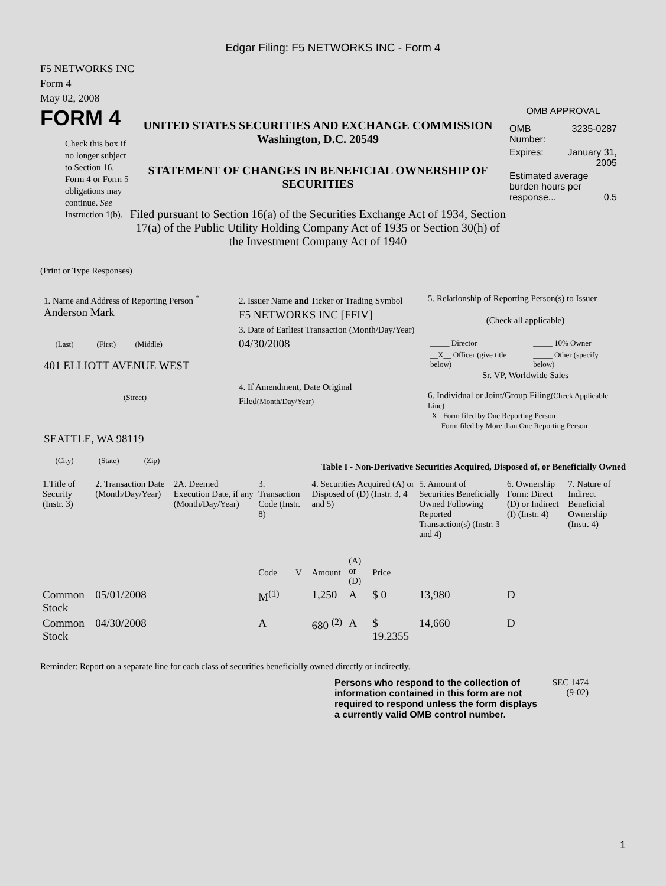Edgar Filing: F5 NETWORKS INC - Form 4
F5 NETWORKS INC
Form 4
May 02, 2008
FORM 4
Check this box if no longer subject to Section 16. Form 4 or Form 5 obligations may continue. See Instruction 1(b).
UNITED STATES SECURITIES AND EXCHANGE COMMISSION
Washington, D.C. 20549
STATEMENT OF CHANGES IN BENEFICIAL OWNERSHIP OF SECURITIES
Filed pursuant to Section 16(a) of the Securities Exchange Act of 1934, Section 17(a) of the Public Utility Holding Company Act of 1935 or Section 30(h) of the Investment Company Act of 1940
OMB APPROVAL
| OMB Number: | 3235-0287 |
| Expires: | January 31, 2005 |
| Estimated average burden hours per response... 0.5 | |
(Print or Type Responses)
1. Name and Address of Reporting Person <sup>*</sup>
Anderson Mark
(Last) (First) (Middle)
401 ELLIOTT AVENUE WEST
(Street)
SEATTLE, WA 98119
(City) (State) (Zip)
2. Issuer Name and Ticker or Trading Symbol
F5 NETWORKS INC [FFIV]
3. Date of Earliest Transaction (Month/Day/Year)
04/30/2008
4. If Amendment, Date Original Filed(Month/Day/Year)
5. Relationship of Reporting Person(s) to Issuer
(Check all applicable)
| _____ Director | _____ 10% Owner |
| __X__ Officer (give title below) | _____ Other (specify below) |
Sr. VP, Worldwide Sales
6. Individual or Joint/Group Filing(Check Applicable Line)
_X_ Form filed by One Reporting Person
___ Form filed by More than One Reporting Person
Table I - Non-Derivative Securities Acquired, Disposed of, or Beneficially Owned
| 1.Title of Security (Instr. 3) | 2. Transaction Date (Month/Day/Year) | 2A. Deemed Execution Date, if any (Month/Day/Year) | 3. Transaction Code (Instr. 8) | | 4. Securities Acquired (A) or Disposed of (D) (Instr. 3, 4 and 5) | | | 5. Amount of Securities Beneficially Owned Following Reported Transaction(s) (Instr. 3 and 4) | 6. Ownership Form: Direct (D) or Indirect (I) (Instr. 4) | 7. Nature of Indirect Beneficial Ownership (Instr. 4) |
| --- | --- | --- | --- | --- | --- | --- | --- | --- | --- | --- |
| | | | Code | V | Amount | (A) or (D) | Price | | | |
| Common Stock | 05/01/2008 | | M<sup>(1)</sup> | | 1,250 | A | $ 0 | 13,980 | D | |
| Common Stock | 04/30/2008 | | A | | 680 <sup>(2)</sup> | A | $ 19.2355 | 14,660 | D | |
Reminder: Report on a separate line for each class of securities beneficially owned directly or indirectly.
Persons who respond to the collection of information contained in this form are not required to respond unless the form displays a currently valid OMB control number.
SEC 1474 (9-02)
1